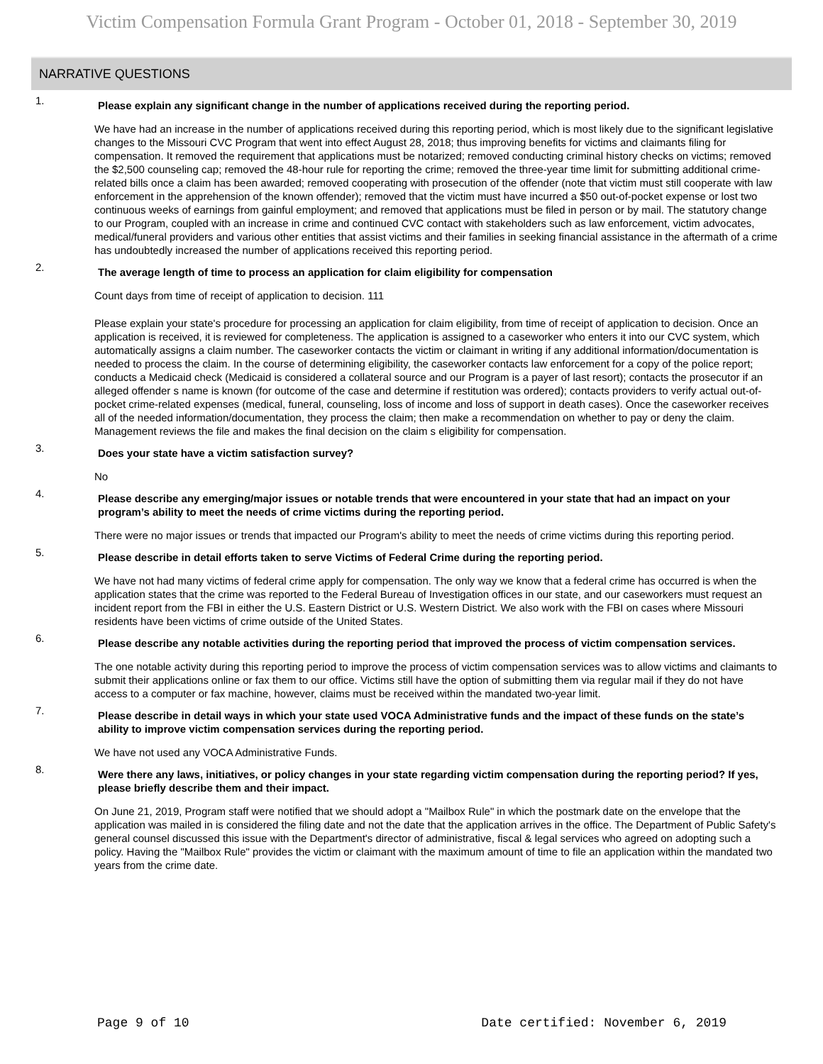Victim Compensation Formula Grant Program - October 01, 2018 - September 30, 2019
NARRATIVE QUESTIONS
1.
Please explain any significant change in the number of applications received during the reporting period.
We have had an increase in the number of applications received during this reporting period, which is most likely due to the significant legislative changes to the Missouri CVC Program that went into effect August 28, 2018; thus improving benefits for victims and claimants filing for compensation. It removed the requirement that applications must be notarized; removed conducting criminal history checks on victims; removed the $2,500 counseling cap; removed the 48-hour rule for reporting the crime; removed the three-year time limit for submitting additional crime-related bills once a claim has been awarded; removed cooperating with prosecution of the offender (note that victim must still cooperate with law enforcement in the apprehension of the known offender); removed that the victim must have incurred a $50 out-of-pocket expense or lost two continuous weeks of earnings from gainful employment; and removed that applications must be filed in person or by mail. The statutory change to our Program, coupled with an increase in crime and continued CVC contact with stakeholders such as law enforcement, victim advocates, medical/funeral providers and various other entities that assist victims and their families in seeking financial assistance in the aftermath of a crime has undoubtedly increased the number of applications received this reporting period.
2.
The average length of time to process an application for claim eligibility for compensation
Count days from time of receipt of application to decision. 111
Please explain your state's procedure for processing an application for claim eligibility, from time of receipt of application to decision. Once an application is received, it is reviewed for completeness. The application is assigned to a caseworker who enters it into our CVC system, which automatically assigns a claim number. The caseworker contacts the victim or claimant in writing if any additional information/documentation is needed to process the claim. In the course of determining eligibility, the caseworker contacts law enforcement for a copy of the police report; conducts a Medicaid check (Medicaid is considered a collateral source and our Program is a payer of last resort); contacts the prosecutor if an alleged offender s name is known (for outcome of the case and determine if restitution was ordered); contacts providers to verify actual out-of-pocket crime-related expenses (medical, funeral, counseling, loss of income and loss of support in death cases). Once the caseworker receives all of the needed information/documentation, they process the claim; then make a recommendation on whether to pay or deny the claim. Management reviews the file and makes the final decision on the claim s eligibility for compensation.
3.
Does your state have a victim satisfaction survey?
No
4.
Please describe any emerging/major issues or notable trends that were encountered in your state that had an impact on your program’s ability to meet the needs of crime victims during the reporting period.
There were no major issues or trends that impacted our Program's ability to meet the needs of crime victims during this reporting period.
5.
Please describe in detail efforts taken to serve Victims of Federal Crime during the reporting period.
We have not had many victims of federal crime apply for compensation. The only way we know that a federal crime has occurred is when the application states that the crime was reported to the Federal Bureau of Investigation offices in our state, and our caseworkers must request an incident report from the FBI in either the U.S. Eastern District or U.S. Western District. We also work with the FBI on cases where Missouri residents have been victims of crime outside of the United States.
6.
Please describe any notable activities during the reporting period that improved the process of victim compensation services.
The one notable activity during this reporting period to improve the process of victim compensation services was to allow victims and claimants to submit their applications online or fax them to our office. Victims still have the option of submitting them via regular mail if they do not have access to a computer or fax machine, however, claims must be received within the mandated two-year limit.
7.
Please describe in detail ways in which your state used VOCA Administrative funds and the impact of these funds on the state’s ability to improve victim compensation services during the reporting period.
We have not used any VOCA Administrative Funds.
8.
Were there any laws, initiatives, or policy changes in your state regarding victim compensation during the reporting period? If yes, please briefly describe them and their impact.
On June 21, 2019, Program staff were notified that we should adopt a "Mailbox Rule" in which the postmark date on the envelope that the application was mailed in is considered the filing date and not the date that the application arrives in the office. The Department of Public Safety's general counsel discussed this issue with the Department's director of administrative, fiscal & legal services who agreed on adopting such a policy. Having the "Mailbox Rule" provides the victim or claimant with the maximum amount of time to file an application within the mandated two years from the crime date.
Page 9 of 10 Date certified: November 6, 2019